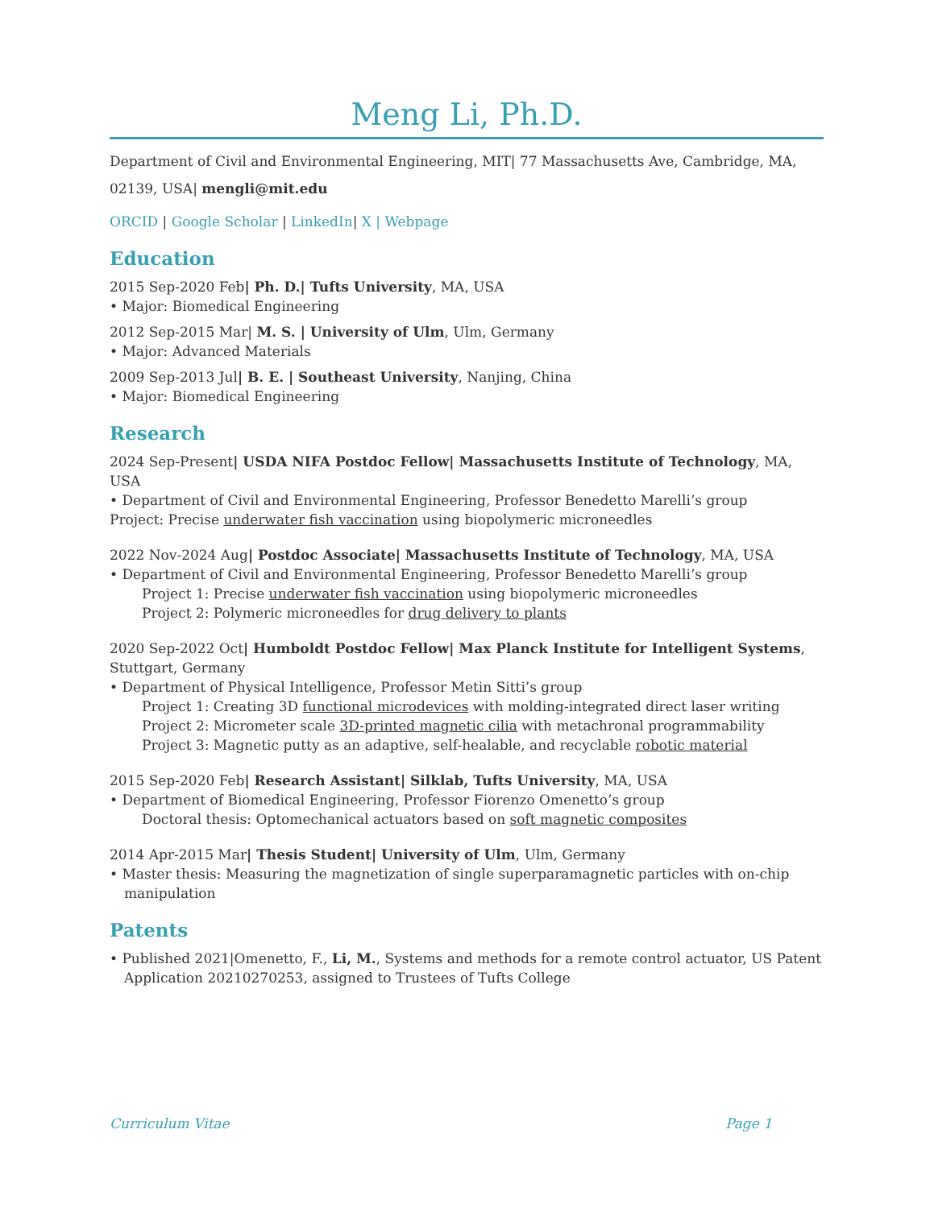Meng Li, Ph.D.
Department of Civil and Environmental Engineering, MIT| 77 Massachusetts Ave, Cambridge, MA, 02139, USA| mengli@mit.edu
ORCID | Google Scholar | LinkedIn| X | Webpage
Education
2015 Sep-2020 Feb| Ph. D.| Tufts University, MA, USA
• Major: Biomedical Engineering
2012 Sep-2015 Mar| M. S. | University of Ulm, Ulm, Germany
• Major: Advanced Materials
2009 Sep-2013 Jul| B. E. | Southeast University, Nanjing, China
• Major: Biomedical Engineering
Research
2024 Sep-Present| USDA NIFA Postdoc Fellow| Massachusetts Institute of Technology, MA, USA
• Department of Civil and Environmental Engineering, Professor Benedetto Marelli’s group
Project: Precise underwater fish vaccination using biopolymeric microneedles
2022 Nov-2024 Aug| Postdoc Associate| Massachusetts Institute of Technology, MA, USA
• Department of Civil and Environmental Engineering, Professor Benedetto Marelli’s group
Project 1: Precise underwater fish vaccination using biopolymeric microneedles
Project 2: Polymeric microneedles for drug delivery to plants
2020 Sep-2022 Oct| Humboldt Postdoc Fellow| Max Planck Institute for Intelligent Systems, Stuttgart, Germany
• Department of Physical Intelligence, Professor Metin Sitti’s group
Project 1: Creating 3D functional microdevices with molding-integrated direct laser writing
Project 2: Micrometer scale 3D-printed magnetic cilia with metachronal programmability
Project 3: Magnetic putty as an adaptive, self-healable, and recyclable robotic material
2015 Sep-2020 Feb| Research Assistant| Silklab, Tufts University, MA, USA
• Department of Biomedical Engineering, Professor Fiorenzo Omenetto’s group
Doctoral thesis: Optomechanical actuators based on soft magnetic composites
2014 Apr-2015 Mar| Thesis Student| University of Ulm, Ulm, Germany
• Master thesis: Measuring the magnetization of single superparamagnetic particles with on-chip manipulation
Patents
• Published 2021|Omenetto, F., Li, M., Systems and methods for a remote control actuator, US Patent Application 20210270253, assigned to Trustees of Tufts College
Curriculum Vitae Page 1